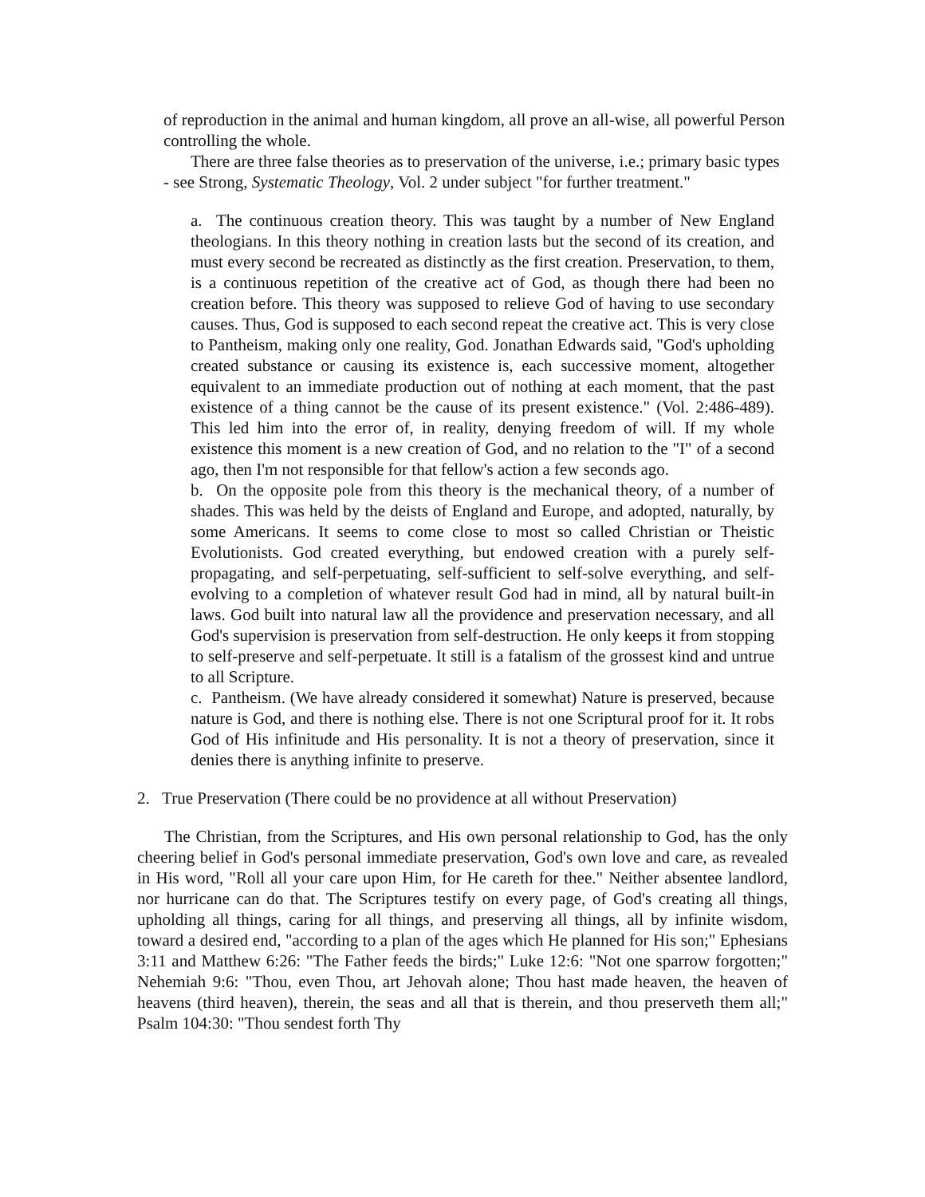of reproduction in the animal and human kingdom, all prove an all-wise, all powerful Person controlling the whole.
There are three false theories as to preservation of the universe, i.e.; primary basic types - see Strong, Systematic Theology, Vol. 2 under subject "for further treatment."
a. The continuous creation theory. This was taught by a number of New England theologians. In this theory nothing in creation lasts but the second of its creation, and must every second be recreated as distinctly as the first creation. Preservation, to them, is a continuous repetition of the creative act of God, as though there had been no creation before. This theory was supposed to relieve God of having to use secondary causes. Thus, God is supposed to each second repeat the creative act. This is very close to Pantheism, making only one reality, God. Jonathan Edwards said, "God's upholding created substance or causing its existence is, each successive moment, altogether equivalent to an immediate production out of nothing at each moment, that the past existence of a thing cannot be the cause of its present existence." (Vol. 2:486-489). This led him into the error of, in reality, denying freedom of will. If my whole existence this moment is a new creation of God, and no relation to the "I" of a second ago, then I'm not responsible for that fellow's action a few seconds ago.
b. On the opposite pole from this theory is the mechanical theory, of a number of shades. This was held by the deists of England and Europe, and adopted, naturally, by some Americans. It seems to come close to most so called Christian or Theistic Evolutionists. God created everything, but endowed creation with a purely self-propagating, and self-perpetuating, self-sufficient to self-solve everything, and self-evolving to a completion of whatever result God had in mind, all by natural built-in laws. God built into natural law all the providence and preservation necessary, and all God's supervision is preservation from self-destruction. He only keeps it from stopping to self-preserve and self-perpetuate. It still is a fatalism of the grossest kind and untrue to all Scripture.
c. Pantheism. (We have already considered it somewhat) Nature is preserved, because nature is God, and there is nothing else. There is not one Scriptural proof for it. It robs God of His infinitude and His personality. It is not a theory of preservation, since it denies there is anything infinite to preserve.
2. True Preservation (There could be no providence at all without Preservation)
The Christian, from the Scriptures, and His own personal relationship to God, has the only cheering belief in God's personal immediate preservation, God's own love and care, as revealed in His word, "Roll all your care upon Him, for He careth for thee." Neither absentee landlord, nor hurricane can do that. The Scriptures testify on every page, of God's creating all things, upholding all things, caring for all things, and preserving all things, all by infinite wisdom, toward a desired end, "according to a plan of the ages which He planned for His son;" Ephesians 3:11 and Matthew 6:26: "The Father feeds the birds;" Luke 12:6: "Not one sparrow forgotten;" Nehemiah 9:6: "Thou, even Thou, art Jehovah alone; Thou hast made heaven, the heaven of heavens (third heaven), therein, the seas and all that is therein, and thou preserveth them all;" Psalm 104:30: "Thou sendest forth Thy